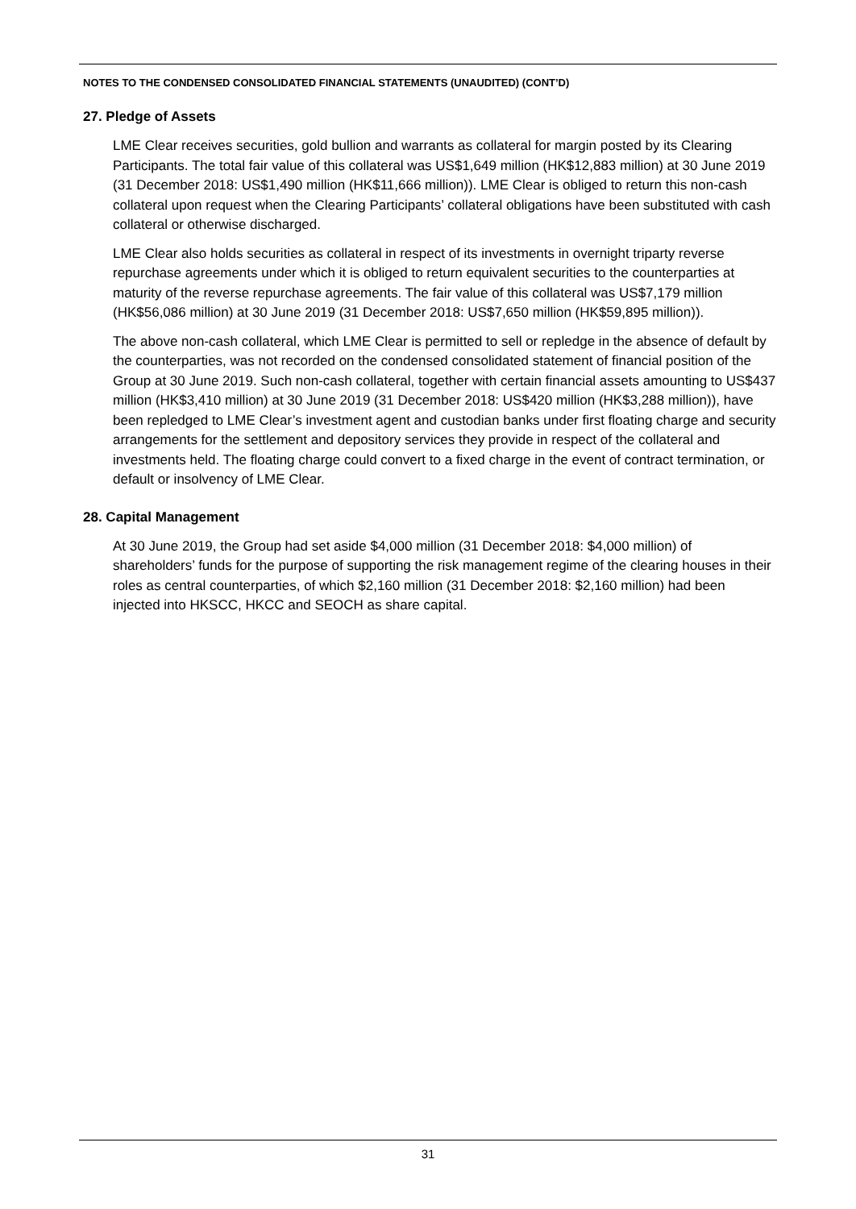NOTES TO THE CONDENSED CONSOLIDATED FINANCIAL STATEMENTS (UNAUDITED) (CONT’D)
27. Pledge of Assets
LME Clear receives securities, gold bullion and warrants as collateral for margin posted by its Clearing Participants. The total fair value of this collateral was US$1,649 million (HK$12,883 million) at 30 June 2019 (31 December 2018: US$1,490 million (HK$11,666 million)). LME Clear is obliged to return this non-cash collateral upon request when the Clearing Participants’ collateral obligations have been substituted with cash collateral or otherwise discharged.
LME Clear also holds securities as collateral in respect of its investments in overnight triparty reverse repurchase agreements under which it is obliged to return equivalent securities to the counterparties at maturity of the reverse repurchase agreements. The fair value of this collateral was US$7,179 million (HK$56,086 million) at 30 June 2019 (31 December 2018: US$7,650 million (HK$59,895 million)).
The above non-cash collateral, which LME Clear is permitted to sell or repledge in the absence of default by the counterparties, was not recorded on the condensed consolidated statement of financial position of the Group at 30 June 2019. Such non-cash collateral, together with certain financial assets amounting to US$437 million (HK$3,410 million) at 30 June 2019 (31 December 2018: US$420 million (HK$3,288 million)), have been repledged to LME Clear’s investment agent and custodian banks under first floating charge and security arrangements for the settlement and depository services they provide in respect of the collateral and investments held. The floating charge could convert to a fixed charge in the event of contract termination, or default or insolvency of LME Clear.
28. Capital Management
At 30 June 2019, the Group had set aside $4,000 million (31 December 2018: $4,000 million) of shareholders’ funds for the purpose of supporting the risk management regime of the clearing houses in their roles as central counterparties, of which $2,160 million (31 December 2018: $2,160 million) had been injected into HKSCC, HKCC and SEOCH as share capital.
31